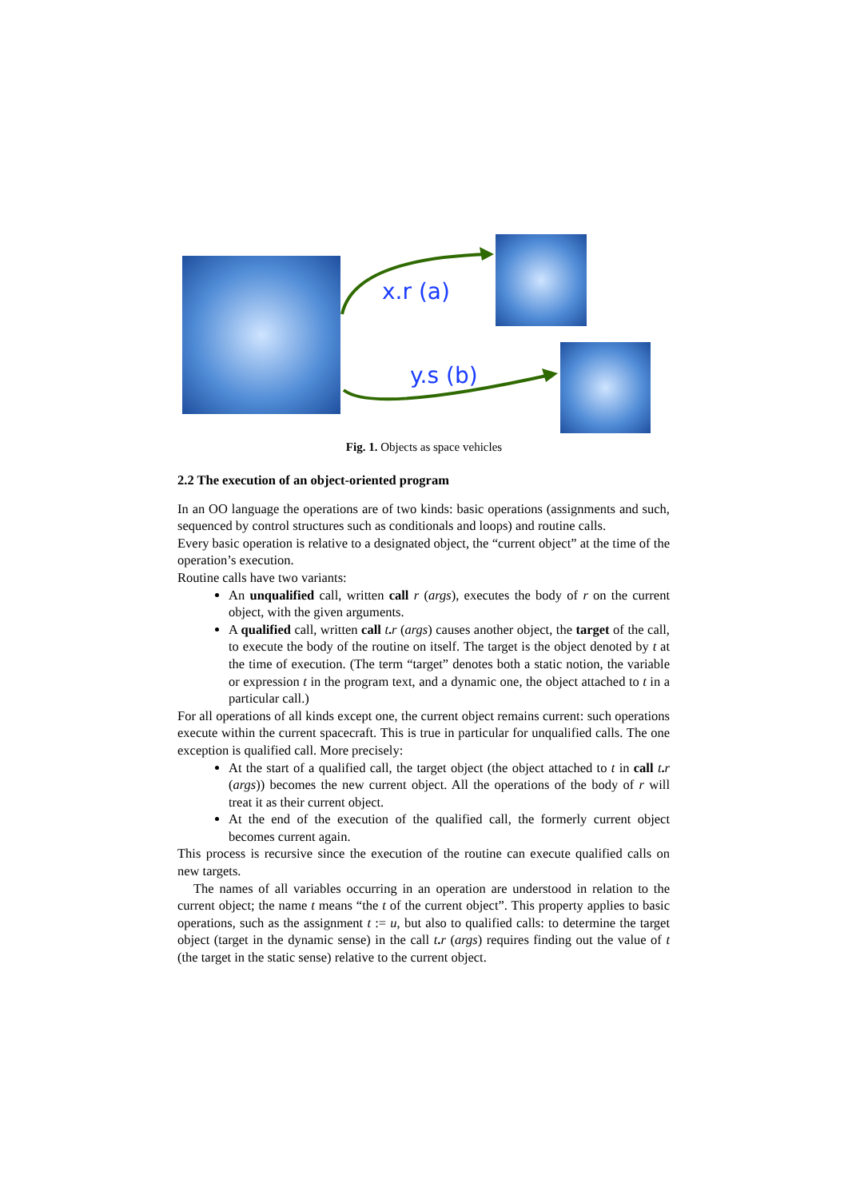x.r (a)
y.s (b)
Fig. 1. Objects as space vehicles
2.2 The execution of an object-oriented program
In an OO language the operations are of two kinds: basic operations (assignments and such, sequenced by control structures such as conditionals and loops) and routine calls.
Every basic operation is relative to a designated object, the “current object” at the time of the operation’s execution.
Routine calls have two variants:
An unqualified call, written call r (args), executes the body of r on the current object, with the given arguments.
A qualified call, written call t. r (args) causes another object, the target of the call, to execute the body of the routine on itself. The target is the object denoted by t at the time of execution. (The term “target” denotes both a static notion, the variable or expression t in the program text, and a dynamic one, the object attached to t in a particular call.)
For all operations of all kinds except one, the current object remains current: such operations execute within the current spacecraft. This is true in particular for unqualified calls. The one exception is qualified call. More precisely:
At the start of a qualified call, the target object (the object attached to t in call t. r (args)) becomes the new current object. All the operations of the body of r will treat it as their current object.
At the end of the execution of the qualified call, the formerly current object becomes current again.
This process is recursive since the execution of the routine can execute qualified calls on new targets.
The names of all variables occurring in an operation are understood in relation to the current object; the name t means “the t of the current object”. This property applies to basic operations, such as the assignment t := u, but also to qualified calls: to determine the target object (target in the dynamic sense) in the call t. r (args) requires finding out the value of t (the target in the static sense) relative to the current object.